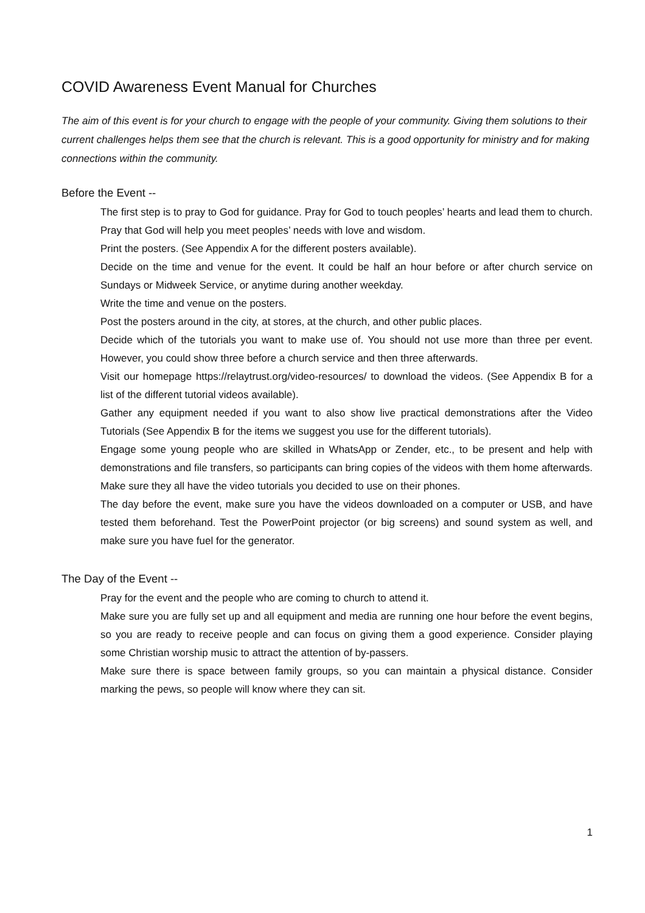COVID Awareness Event Manual for Churches
The aim of this event is for your church to engage with the people of your community. Giving them solutions to their current challenges helps them see that the church is relevant. This is a good opportunity for ministry and for making connections within the community.
Before the Event --
The first step is to pray to God for guidance. Pray for God to touch peoples’ hearts and lead them to church. Pray that God will help you meet peoples’ needs with love and wisdom.
Print the posters. (See Appendix A for the different posters available).
Decide on the time and venue for the event. It could be half an hour before or after church service on Sundays or Midweek Service, or anytime during another weekday.
Write the time and venue on the posters.
Post the posters around in the city, at stores, at the church, and other public places.
Decide which of the tutorials you want to make use of. You should not use more than three per event. However, you could show three before a church service and then three afterwards.
Visit our homepage https://relaytrust.org/video-resources/ to download the videos. (See Appendix B for a list of the different tutorial videos available).
Gather any equipment needed if you want to also show live practical demonstrations after the Video Tutorials (See Appendix B for the items we suggest you use for the different tutorials).
Engage some young people who are skilled in WhatsApp or Zender, etc., to be present and help with demonstrations and file transfers, so participants can bring copies of the videos with them home afterwards. Make sure they all have the video tutorials you decided to use on their phones.
The day before the event, make sure you have the videos downloaded on a computer or USB, and have tested them beforehand. Test the PowerPoint projector (or big screens) and sound system as well, and make sure you have fuel for the generator.
The Day of the Event --
Pray for the event and the people who are coming to church to attend it.
Make sure you are fully set up and all equipment and media are running one hour before the event begins, so you are ready to receive people and can focus on giving them a good experience. Consider playing some Christian worship music to attract the attention of by-passers.
Make sure there is space between family groups, so you can maintain a physical distance. Consider marking the pews, so people will know where they can sit.
1